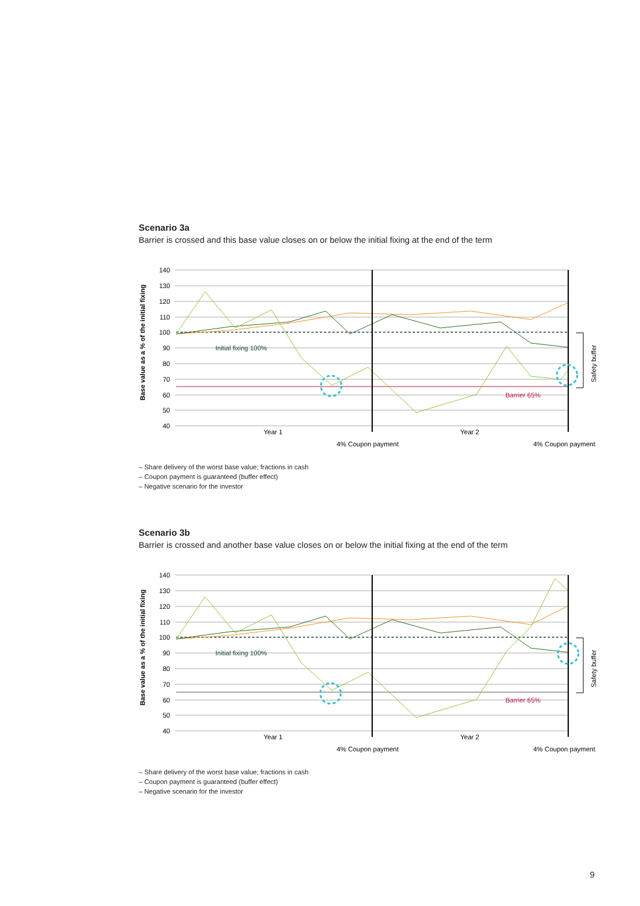Scenario 3a
Barrier is crossed and this base value closes on or below the initial fixing at the end of the term
Base value as a % of the initial fixing
140
130
120
110
100
90
80
70
60
50
40
Safety buffer
Initial fixing 100%
Barrier 65%
Year 1
Year 2
4% Coupon payment
4% Coupon payment
– Share delivery of the worst base value; fractions in cash
– Coupon payment is guaranteed (buffer effect)
– Negative scenario for the investor
Scenario 3b
Barrier is crossed and another base value closes on or below the initial fixing at the end of the term
Base value as a % of the initial fixing
140
130
120
110
100
90
80
70
60
50
40
Safety buffer
Initial fixing 100%
Barrier 65%
Year 1
Year 2
4% Coupon payment
4% Coupon payment
– Share delivery of the worst base value; fractions in cash
– Coupon payment is guaranteed (buffer effect)
– Negative scenario for the investor
9